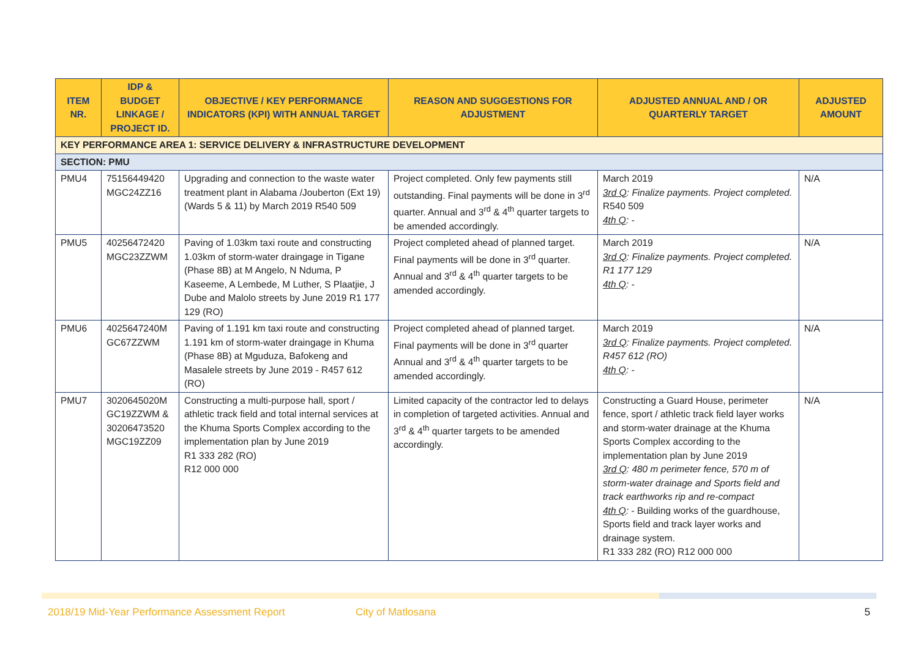| ITEM NR. | IDP & BUDGET LINKAGE / PROJECT ID. | OBJECTIVE / KEY PERFORMANCE INDICATORS (KPI) WITH ANNUAL TARGET | REASON AND SUGGESTIONS FOR ADJUSTMENT | ADJUSTED ANNUAL AND / OR QUARTERLY TARGET | ADJUSTED AMOUNT |
| --- | --- | --- | --- | --- | --- |
| KEY PERFORMANCE AREA 1: SERVICE DELIVERY & INFRASTRUCTURE DEVELOPMENT | | | | | |
| SECTION: PMU | | | | | |
| PMU4 | 75156449420 MGC24ZZ16 | Upgrading and connection to the waste water treatment plant in Alabama /Jouberton (Ext 19) (Wards 5 & 11) by March 2019 R540 509 | Project completed. Only few payments still outstanding. Final payments will be done in 3<sup>rd</sup> quarter. Annual and 3<sup>rd</sup> & 4<sup>th</sup> quarter targets to be amended accordingly. | March 2019 3rd Q : Finalize payments. Project completed. R540 509 4th Q : - | N/A |
| PMU5 | 40256472420 MGC23ZZWM | Paving of 1.03km taxi route and constructing 1.03km of storm-water draingage in Tigane (Phase 8B) at M Angelo, N Nduma, P Kaseeme, A Lembede, M Luther, S Plaatjie, J Dube and Malolo streets by June 2019 R1 177 129 (RO) | Project completed ahead of planned target. Final payments will be done in 3<sup>rd</sup> quarter. Annual and 3<sup>rd</sup> & 4<sup>th</sup> quarter targets to be amended accordingly. | March 2019 3rd Q : Finalize payments. Project completed. R1 177 129 4th Q : - | N/A |
| PMU6 | 4025647240M GC67ZZWM | Paving of 1.191 km taxi route and constructing 1.191 km of storm-water draingage in Khuma (Phase 8B) at Mguduza, Bafokeng and Masalele streets by June 2019 - R457 612 (RO) | Project completed ahead of planned target. Final payments will be done in 3<sup>rd</sup> quarter Annual and 3<sup>rd</sup> & 4<sup>th</sup> quarter targets to be amended accordingly. | March 2019 3rd Q : Finalize payments. Project completed. R457 612 (RO) 4th Q : - | N/A |
| PMU7 | 3020645020M GC19ZZWM & 30206473520 MGC19ZZ09 | Constructing a multi-purpose hall, sport / athletic track field and total internal services at the Khuma Sports Complex according to the implementation plan by June 2019 R1 333 282 (RO) R12 000 000 | Limited capacity of the contractor led to delays in completion of targeted activities. Annual and 3<sup>rd</sup> & 4<sup>th</sup> quarter targets to be amended accordingly. | Constructing a Guard House, perimeter fence, sport / athletic track field layer works and storm-water drainage at the Khuma Sports Complex according to the implementation plan by June 2019 3rd Q : 480 m perimeter fence, 570 m of storm-water drainage and Sports field and track earthworks rip and re-compact 4th Q : - Building works of the guardhouse, Sports field and track layer works and drainage system. R1 333 282 (RO) R12 000 000 | N/A |
2018/19 Mid-Year Performance Assessment Report City of Matlosana 5